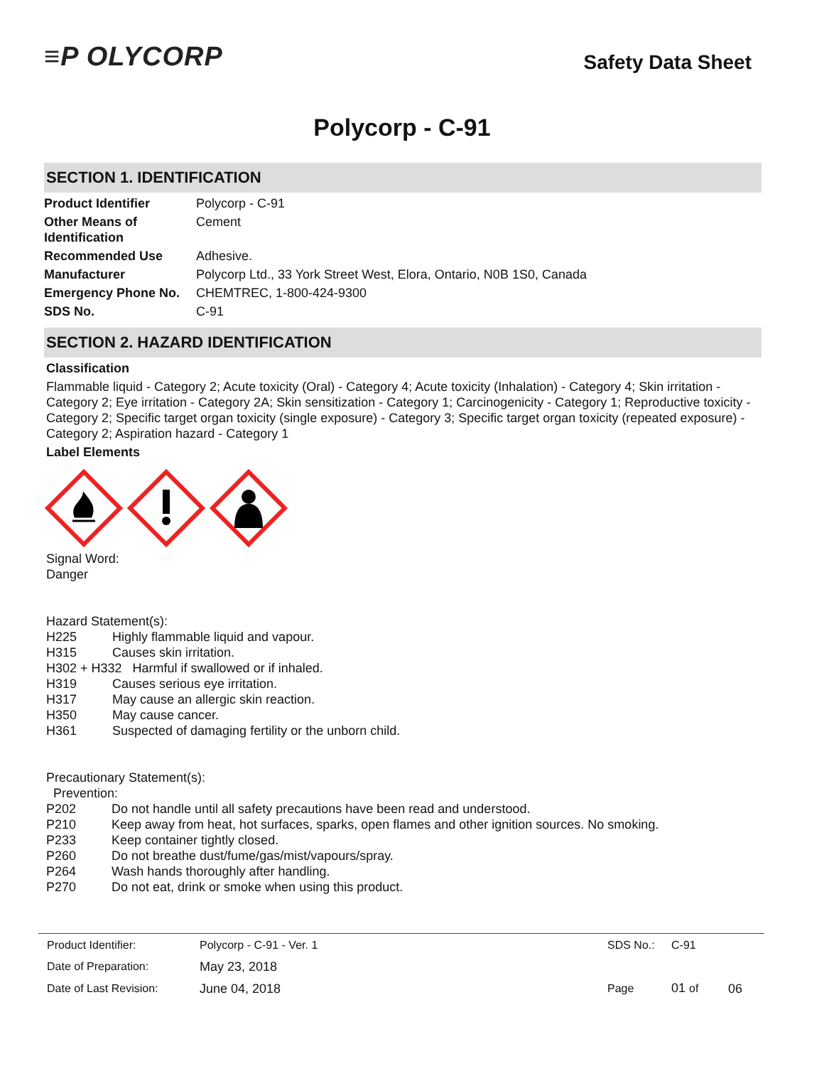≡P OLYCORP
Safety Data Sheet
Polycorp - C-91
SECTION 1. IDENTIFICATION
| Product Identifier | Polycorp - C-91 |
| Other Means of Identification | Cement |
| Recommended Use | Adhesive. |
| Manufacturer | Polycorp Ltd., 33 York Street West, Elora, Ontario, N0B 1S0, Canada |
| Emergency Phone No. | CHEMTREC, 1-800-424-9300 |
| SDS No. | C-91 |
SECTION 2. HAZARD IDENTIFICATION
Classification
Flammable liquid - Category 2; Acute toxicity (Oral) - Category 4; Acute toxicity (Inhalation) - Category 4; Skin irritation - Category 2; Eye irritation - Category 2A; Skin sensitization - Category 1; Carcinogenicity - Category 1; Reproductive toxicity - Category 2; Specific target organ toxicity (single exposure) - Category 3; Specific target organ toxicity (repeated exposure) - Category 2; Aspiration hazard - Category 1
Label Elements
Signal Word:
Danger
Hazard Statement(s):
| H225 | Highly flammable liquid and vapour. |
| H315 | Causes skin irritation. |
| H302 + H332 Harmful if swallowed or if inhaled. | |
| H319 | Causes serious eye irritation. |
| H317 | May cause an allergic skin reaction. |
| H350 | May cause cancer. |
| H361 | Suspected of damaging fertility or the unborn child. |
Precautionary Statement(s):
Prevention:
| P202 | Do not handle until all safety precautions have been read and understood. |
| P210 | Keep away from heat, hot surfaces, sparks, open flames and other ignition sources. No smoking. |
| P233 | Keep container tightly closed. |
| P260 | Do not breathe dust/fume/gas/mist/vapours/spray. |
| P264 | Wash hands thoroughly after handling. |
| P270 | Do not eat, drink or smoke when using this product. |
| Product Identifier: | Polycorp - C-91 - Ver. 1 | SDS No.: | C-91 | |
| Date of Preparation: | May 23, 2018 | | | |
| Date of Last Revision: | June 04, 2018 | Page | 01 of | 06 |